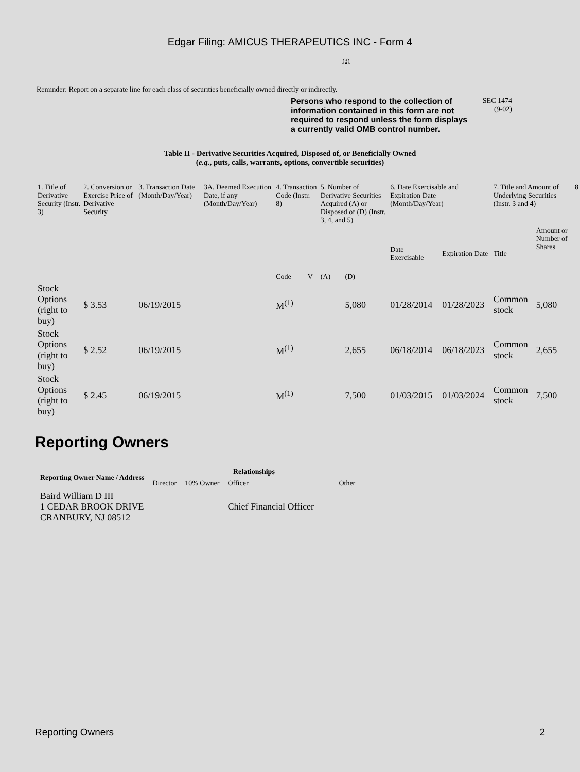Edgar Filing: AMICUS THERAPEUTICS INC - Form 4
(3)
Reminder: Report on a separate line for each class of securities beneficially owned directly or indirectly.
Persons who respond to the collection of information contained in this form are not required to respond unless the form displays a currently valid OMB control number.
SEC 1474
(9-02)
Table II - Derivative Securities Acquired, Disposed of, or Beneficially Owned
(e.g., puts, calls, warrants, options, convertible securities)
| 1. Title of Derivative Security (Instr. 3) | 2. Conversion or Exercise Price of Derivative Security | 3. Transaction Date (Month/Day/Year) | 3A. Deemed Execution Date, if any (Month/Day/Year) | 4. Transaction Code (Instr. 8) | | 5. Number of Derivative Securities Acquired (A) or Disposed of (D) (Instr. 3, 4, and 5) | | 6. Date Exercisable and Expiration Date (Month/Day/Year) | | 7. Title and Amount of Underlying Securities (Instr. 3 and 4) | | 8 |
| --- | --- | --- | --- | --- | --- | --- | --- | --- | --- | --- | --- | --- |
| | | | | Code | V | (A) | (D) | Date Exercisable | Expiration Date | Title | Amount or Number of Shares | |
| Stock Options (right to buy) | $ 3.53 | 06/19/2015 | | M<sup>(1)</sup> | | | 5,080 | 01/28/2014 | 01/28/2023 | Common stock | 5,080 | |
| Stock Options (right to buy) | $ 2.52 | 06/19/2015 | | M<sup>(1)</sup> | | | 2,655 | 06/18/2014 | 06/18/2023 | Common stock | 2,655 | |
| Stock Options (right to buy) | $ 2.45 | 06/19/2015 | | M<sup>(1)</sup> | | | 7,500 | 01/03/2015 | 01/03/2024 | Common stock | 7,500 | |
Reporting Owners
| Reporting Owner Name / Address | Relationships | | | |
| --- | --- | --- | --- | --- |
| | Director | 10% Owner | Officer | Other |
| Baird William D III 1 CEDAR BROOK DRIVE CRANBURY, NJ 08512 | | | Chief Financial Officer | |
Reporting Owners 2